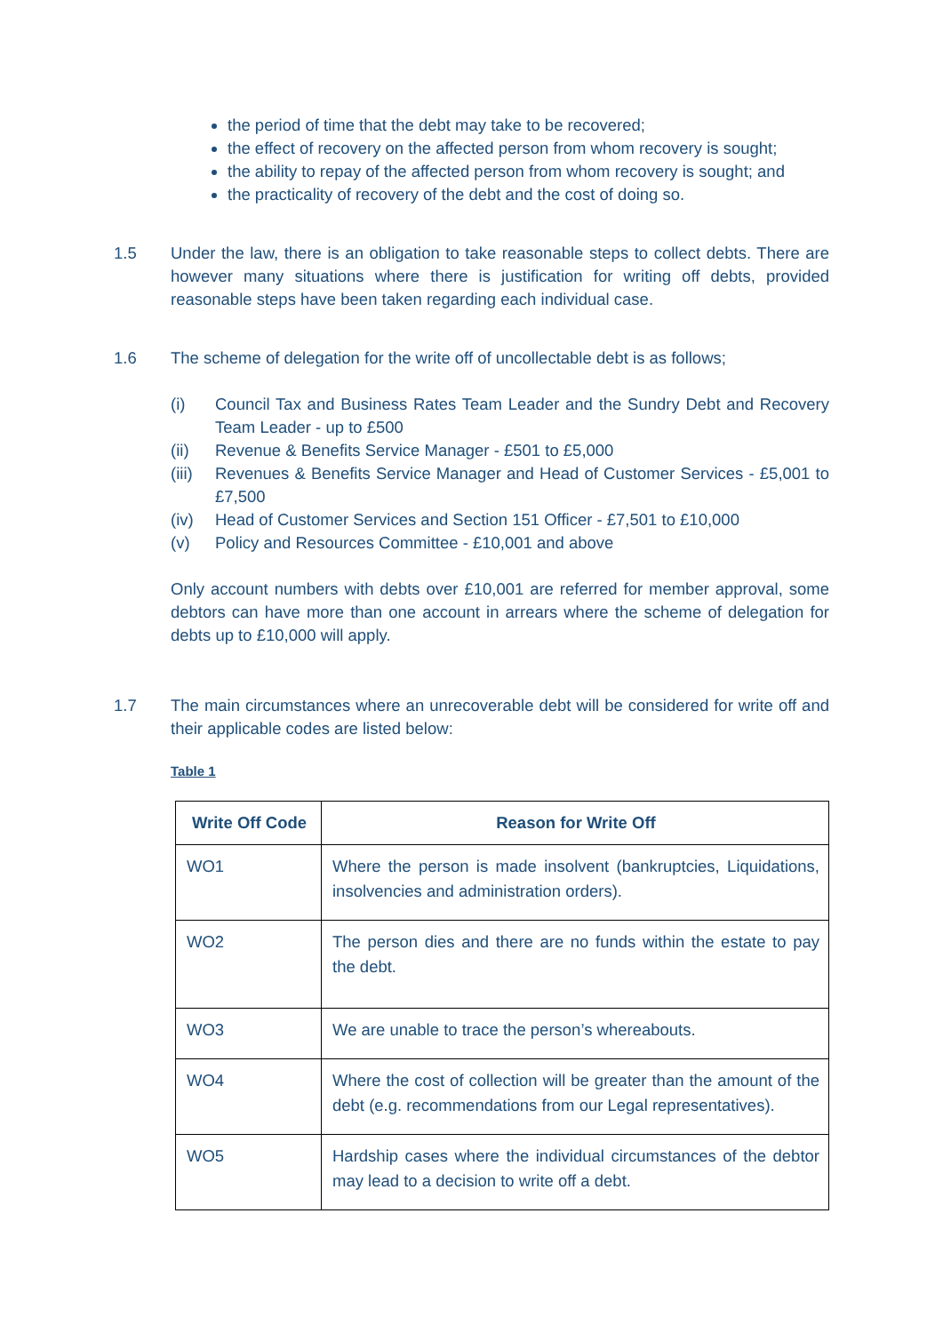the period of time that the debt may take to be recovered;
the effect of recovery on the affected person from whom recovery is sought;
the ability to repay of the affected person from whom recovery is sought; and
the practicality of recovery of the debt and the cost of doing so.
1.5 Under the law, there is an obligation to take reasonable steps to collect debts. There are however many situations where there is justification for writing off debts, provided reasonable steps have been taken regarding each individual case.
1.6 The scheme of delegation for the write off of uncollectable debt is as follows;
(i) Council Tax and Business Rates Team Leader and the Sundry Debt and Recovery Team Leader - up to £500
(ii) Revenue & Benefits Service Manager - £501 to £5,000
(iii) Revenues & Benefits Service Manager and Head of Customer Services - £5,001 to £7,500
(iv) Head of Customer Services and Section 151 Officer - £7,501 to £10,000
(v) Policy and Resources Committee - £10,001 and above
Only account numbers with debts over £10,001 are referred for member approval, some debtors can have more than one account in arrears where the scheme of delegation for debts up to £10,000 will apply.
1.7 The main circumstances where an unrecoverable debt will be considered for write off and their applicable codes are listed below:
Table 1
| Write Off Code | Reason for Write Off |
| --- | --- |
| WO1 | Where the person is made insolvent (bankruptcies, Liquidations, insolvencies and administration orders). |
| WO2 | The person dies and there are no funds within the estate to pay the debt. |
| WO3 | We are unable to trace the person’s whereabouts. |
| WO4 | Where the cost of collection will be greater than the amount of the debt (e.g. recommendations from our Legal representatives). |
| WO5 | Hardship cases where the individual circumstances of the debtor may lead to a decision to write off a debt. |